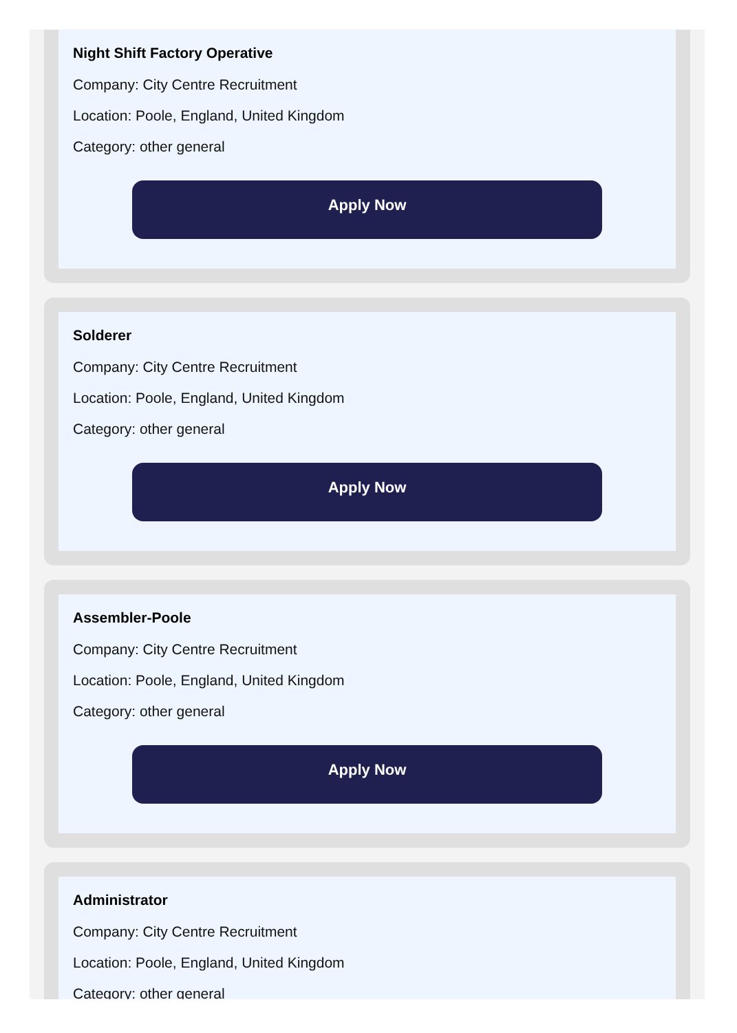Night Shift Factory Operative
Company: City Centre Recruitment
Location: Poole, England, United Kingdom
Category: other general
Apply Now
Solderer
Company: City Centre Recruitment
Location: Poole, England, United Kingdom
Category: other general
Apply Now
Assembler-Poole
Company: City Centre Recruitment
Location: Poole, England, United Kingdom
Category: other general
Apply Now
Administrator
Company: City Centre Recruitment
Location: Poole, England, United Kingdom
Category: other general